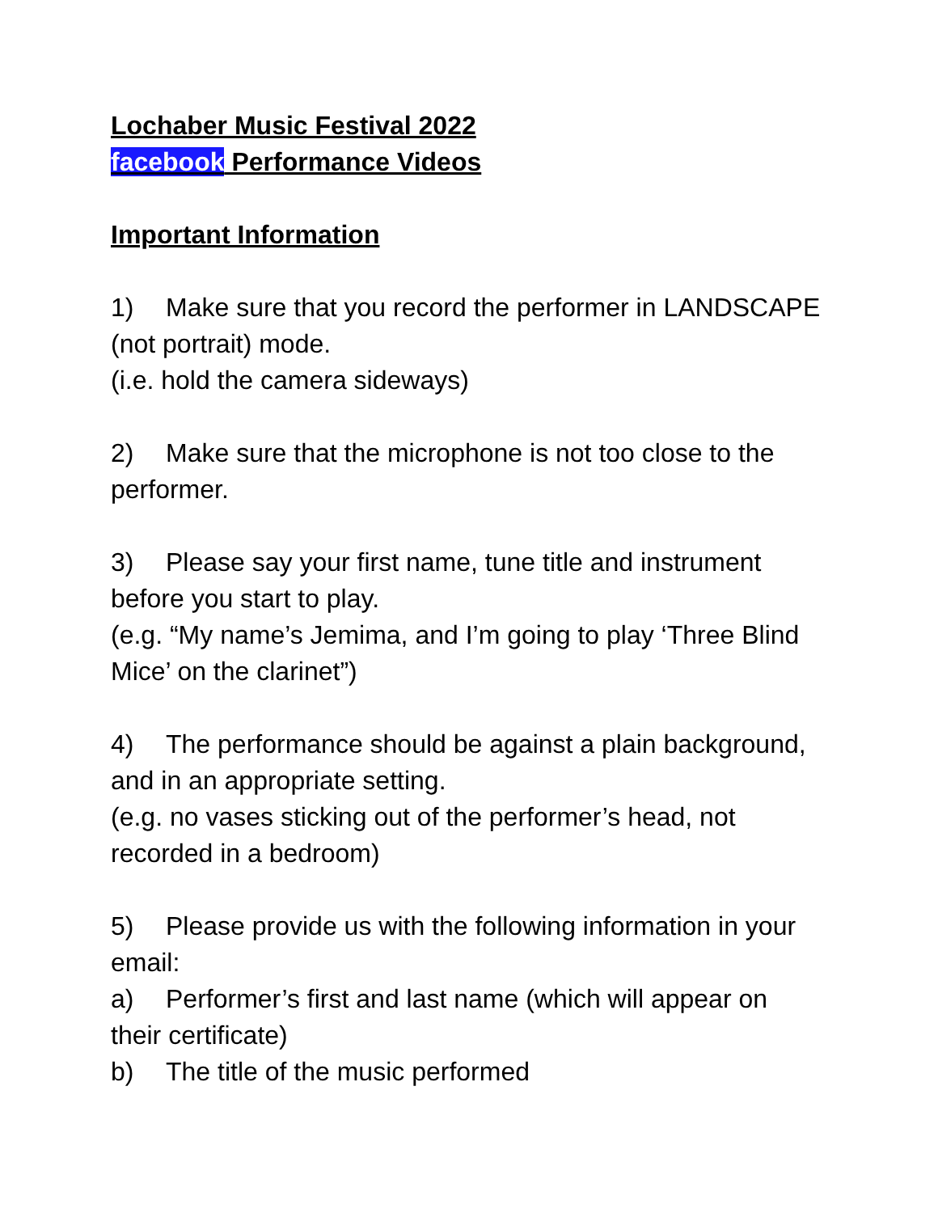Lochaber Music Festival 2022
facebook Performance Videos
Important Information
1) Make sure that you record the performer in LANDSCAPE (not portrait) mode.
(i.e. hold the camera sideways)
2) Make sure that the microphone is not too close to the performer.
3) Please say your first name, tune title and instrument before you start to play.
(e.g. “My name’s Jemima, and I’m going to play ‘Three Blind Mice’ on the clarinet”)
4) The performance should be against a plain background, and in an appropriate setting.
(e.g. no vases sticking out of the performer’s head, not recorded in a bedroom)
5) Please provide us with the following information in your email:
a) Performer’s first and last name (which will appear on their certificate)
b) The title of the music performed